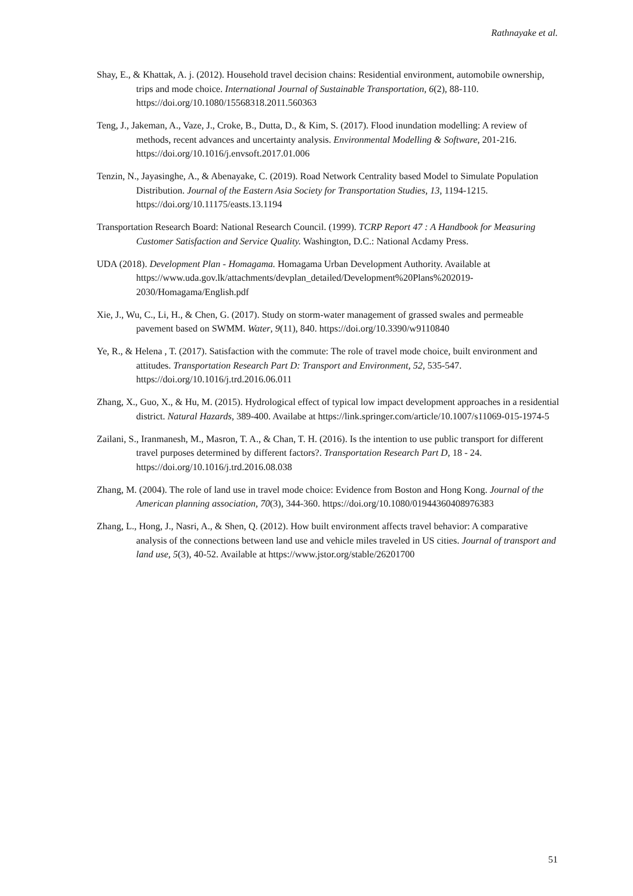Rathnayake et al.
Shay, E., & Khattak, A. j. (2012). Household travel decision chains: Residential environment, automobile ownership, trips and mode choice. International Journal of Sustainable Transportation, 6(2), 88-110. https://doi.org/10.1080/15568318.2011.560363
Teng, J., Jakeman, A., Vaze, J., Croke, B., Dutta, D., & Kim, S. (2017). Flood inundation modelling: A review of methods, recent advances and uncertainty analysis. Environmental Modelling & Software, 201-216. https://doi.org/10.1016/j.envsoft.2017.01.006
Tenzin, N., Jayasinghe, A., & Abenayake, C. (2019). Road Network Centrality based Model to Simulate Population Distribution. Journal of the Eastern Asia Society for Transportation Studies, 13, 1194-1215. https://doi.org/10.11175/easts.13.1194
Transportation Research Board: National Research Council. (1999). TCRP Report 47 : A Handbook for Measuring Customer Satisfaction and Service Quality. Washington, D.C.: National Acdamy Press.
UDA (2018). Development Plan - Homagama. Homagama Urban Development Authority. Available at https://www.uda.gov.lk/attachments/devplan_detailed/Development%20Plans%202019-2030/Homagama/English.pdf
Xie, J., Wu, C., Li, H., & Chen, G. (2017). Study on storm-water management of grassed swales and permeable pavement based on SWMM. Water, 9(11), 840. https://doi.org/10.3390/w9110840
Ye, R., & Helena , T. (2017). Satisfaction with the commute: The role of travel mode choice, built environment and attitudes. Transportation Research Part D: Transport and Environment, 52, 535-547. https://doi.org/10.1016/j.trd.2016.06.011
Zhang, X., Guo, X., & Hu, M. (2015). Hydrological effect of typical low impact development approaches in a residential district. Natural Hazards, 389-400. Availabe at https://link.springer.com/article/10.1007/s11069-015-1974-5
Zailani, S., Iranmanesh, M., Masron, T. A., & Chan, T. H. (2016). Is the intention to use public transport for different travel purposes determined by different factors?. Transportation Research Part D, 18 - 24. https://doi.org/10.1016/j.trd.2016.08.038
Zhang, M. (2004). The role of land use in travel mode choice: Evidence from Boston and Hong Kong. Journal of the American planning association, 70(3), 344-360. https://doi.org/10.1080/01944360408976383
Zhang, L., Hong, J., Nasri, A., & Shen, Q. (2012). How built environment affects travel behavior: A comparative analysis of the connections between land use and vehicle miles traveled in US cities. Journal of transport and land use, 5(3), 40-52. Available at https://www.jstor.org/stable/26201700
51